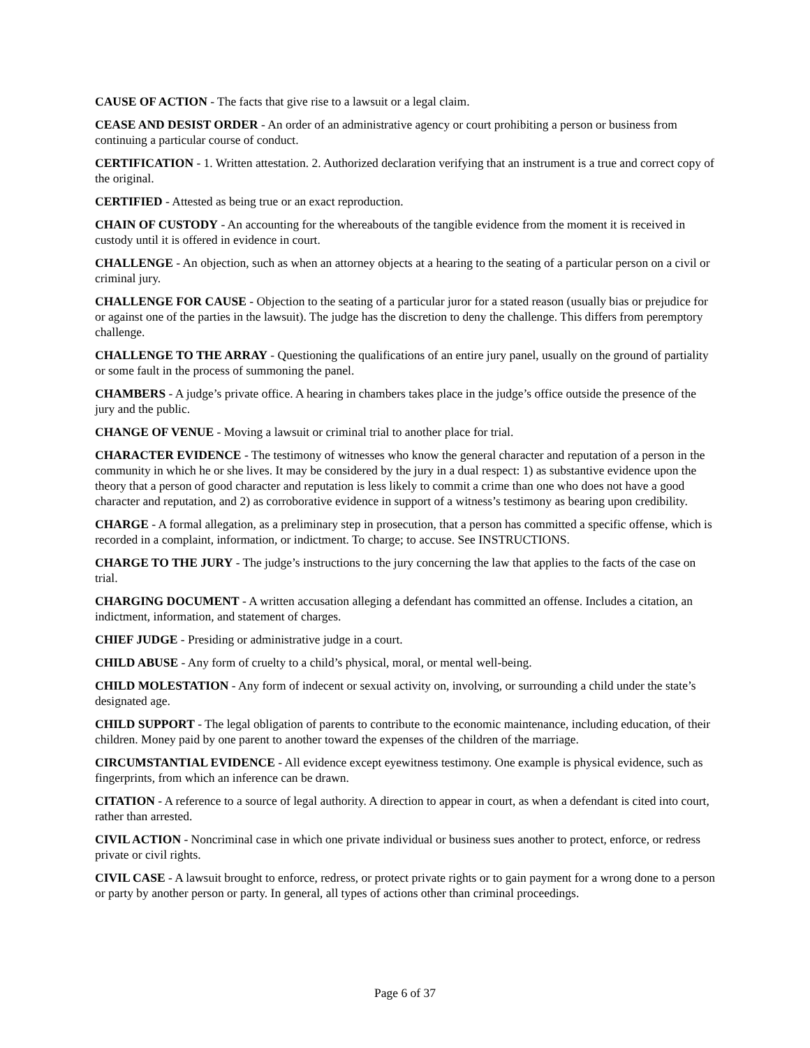CAUSE OF ACTION - The facts that give rise to a lawsuit or a legal claim.
CEASE AND DESIST ORDER - An order of an administrative agency or court prohibiting a person or business from continuing a particular course of conduct.
CERTIFICATION - 1. Written attestation. 2. Authorized declaration verifying that an instrument is a true and correct copy of the original.
CERTIFIED - Attested as being true or an exact reproduction.
CHAIN OF CUSTODY - An accounting for the whereabouts of the tangible evidence from the moment it is received in custody until it is offered in evidence in court.
CHALLENGE - An objection, such as when an attorney objects at a hearing to the seating of a particular person on a civil or criminal jury.
CHALLENGE FOR CAUSE - Objection to the seating of a particular juror for a stated reason (usually bias or prejudice for or against one of the parties in the lawsuit). The judge has the discretion to deny the challenge. This differs from peremptory challenge.
CHALLENGE TO THE ARRAY - Questioning the qualifications of an entire jury panel, usually on the ground of partiality or some fault in the process of summoning the panel.
CHAMBERS - A judge’s private office. A hearing in chambers takes place in the judge’s office outside the presence of the jury and the public.
CHANGE OF VENUE - Moving a lawsuit or criminal trial to another place for trial.
CHARACTER EVIDENCE - The testimony of witnesses who know the general character and reputation of a person in the community in which he or she lives. It may be considered by the jury in a dual respect: 1) as substantive evidence upon the theory that a person of good character and reputation is less likely to commit a crime than one who does not have a good character and reputation, and 2) as corroborative evidence in support of a witness’s testimony as bearing upon credibility.
CHARGE - A formal allegation, as a preliminary step in prosecution, that a person has committed a specific offense, which is recorded in a complaint, information, or indictment. To charge; to accuse. See INSTRUCTIONS.
CHARGE TO THE JURY - The judge’s instructions to the jury concerning the law that applies to the facts of the case on trial.
CHARGING DOCUMENT - A written accusation alleging a defendant has committed an offense. Includes a citation, an indictment, information, and statement of charges.
CHIEF JUDGE - Presiding or administrative judge in a court.
CHILD ABUSE - Any form of cruelty to a child’s physical, moral, or mental well-being.
CHILD MOLESTATION - Any form of indecent or sexual activity on, involving, or surrounding a child under the state’s designated age.
CHILD SUPPORT - The legal obligation of parents to contribute to the economic maintenance, including education, of their children. Money paid by one parent to another toward the expenses of the children of the marriage.
CIRCUMSTANTIAL EVIDENCE - All evidence except eyewitness testimony. One example is physical evidence, such as fingerprints, from which an inference can be drawn.
CITATION - A reference to a source of legal authority. A direction to appear in court, as when a defendant is cited into court, rather than arrested.
CIVIL ACTION - Noncriminal case in which one private individual or business sues another to protect, enforce, or redress private or civil rights.
CIVIL CASE - A lawsuit brought to enforce, redress, or protect private rights or to gain payment for a wrong done to a person or party by another person or party. In general, all types of actions other than criminal proceedings.
Page 6 of 37